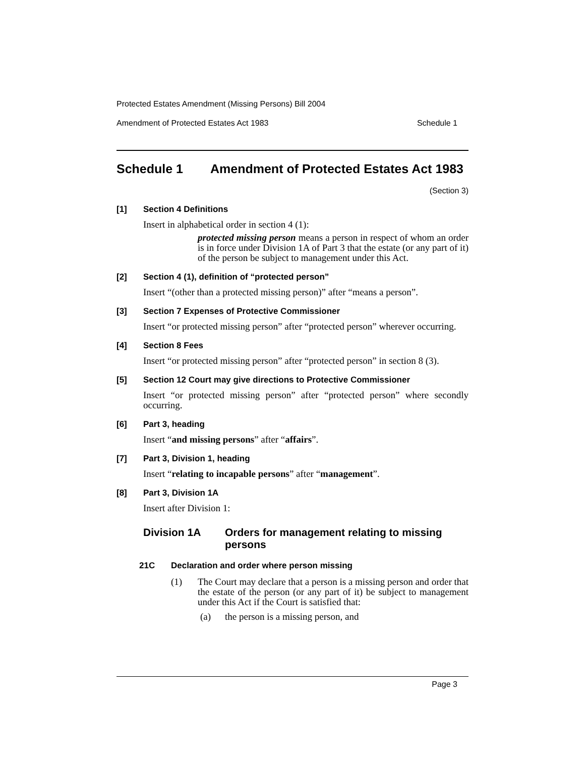Protected Estates Amendment (Missing Persons) Bill 2004
Amendment of Protected Estates Act 1983 Schedule 1
Schedule 1 Amendment of Protected Estates Act 1983
(Section 3)
[1] Section 4 Definitions
Insert in alphabetical order in section 4 (1):
protected missing person means a person in respect of whom an order is in force under Division 1A of Part 3 that the estate (or any part of it) of the person be subject to management under this Act.
[2] Section 4 (1), definition of “protected person”
Insert “(other than a protected missing person)” after “means a person”.
[3] Section 7 Expenses of Protective Commissioner
Insert “or protected missing person” after “protected person” wherever occurring.
[4] Section 8 Fees
Insert “or protected missing person” after “protected person” in section 8 (3).
[5] Section 12 Court may give directions to Protective Commissioner
Insert “or protected missing person” after “protected person” where secondly occurring.
[6] Part 3, heading
Insert “and missing persons” after “affairs”.
[7] Part 3, Division 1, heading
Insert “relating to incapable persons” after “management”.
[8] Part 3, Division 1A
Insert after Division 1:
Division 1A Orders for management relating to missing persons
21C Declaration and order where person missing
(1) The Court may declare that a person is a missing person and order that the estate of the person (or any part of it) be subject to management under this Act if the Court is satisfied that:
(a) the person is a missing person, and
Page 3